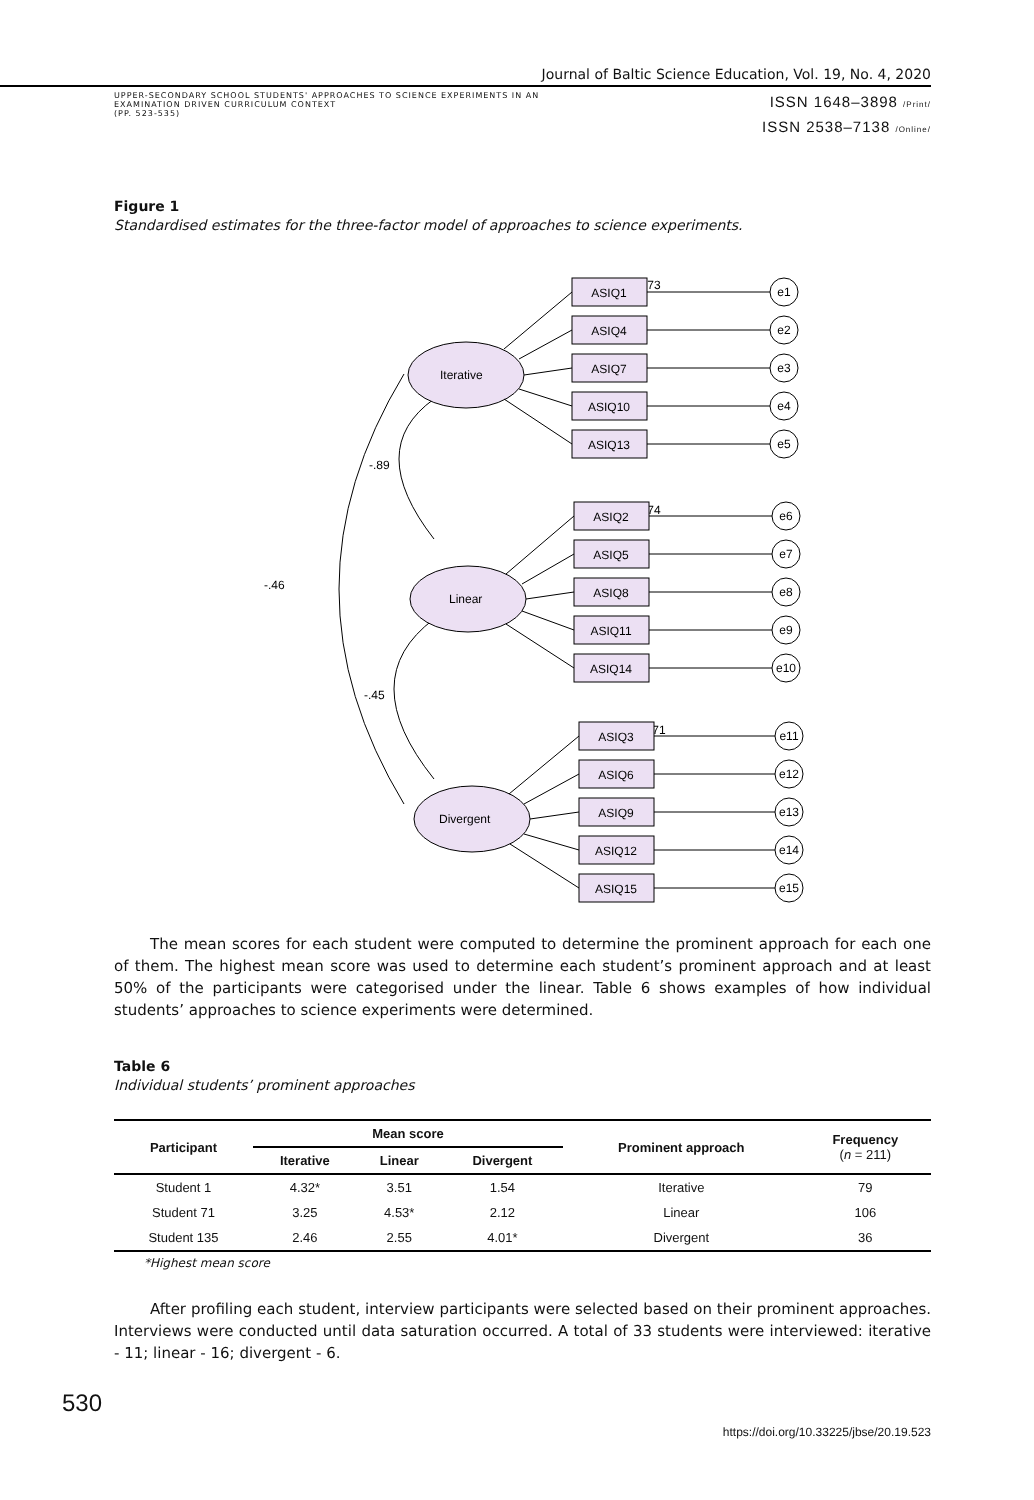Journal of Baltic Science Education, Vol. 19, No. 4, 2020
UPPER-SECONDARY SCHOOL STUDENTS' APPROACHES TO SCIENCE EXPERIMENTS IN AN
EXAMINATION DRIVEN CURRICULUM CONTEXT
(PP. 523-535)
ISSN 1648–3898 /Print/
ISSN 2538–7138 /Online/
Figure 1
Standardised estimates for the three-factor model of approaches to science experiments.
-.46
-.89
-.45
Iterative
Linear
Divergent
.73
.74
.71
ASIQ1
ASIQ4
ASIQ7
ASIQ10
ASIQ13
ASIQ2
ASIQ5
ASIQ8
ASIQ11
ASIQ14
ASIQ3
ASIQ6
ASIQ9
ASIQ12
ASIQ15
e1
e2
e3
e4
e5
e6
e7
e8
e9
e10
e11
e12
e13
e14
e15
The mean scores for each student were computed to determine the prominent approach for each one of them. The highest mean score was used to determine each student’s prominent approach and at least 50% of the participants were categorised under the linear. Table 6 shows examples of how individual students’ approaches to science experiments were determined.
Table 6
Individual students’ prominent approaches
| Participant | Mean score | | | Prominent approach | Frequency ( n = 211) |
| --- | --- | --- | --- | --- | --- |
| | Iterative | Linear | Divergent | | |
| Student 1 | 4.32* | 3.51 | 1.54 | Iterative | 79 |
| Student 71 | 3.25 | 4.53* | 2.12 | Linear | 106 |
| Student 135 | 2.46 | 2.55 | 4.01* | Divergent | 36 |
*Highest mean score
After profiling each student, interview participants were selected based on their prominent approaches. Interviews were conducted until data saturation occurred. A total of 33 students were interviewed: iterative - 11; linear - 16; divergent - 6.
530
https://doi.org/10.33225/jbse/20.19.523